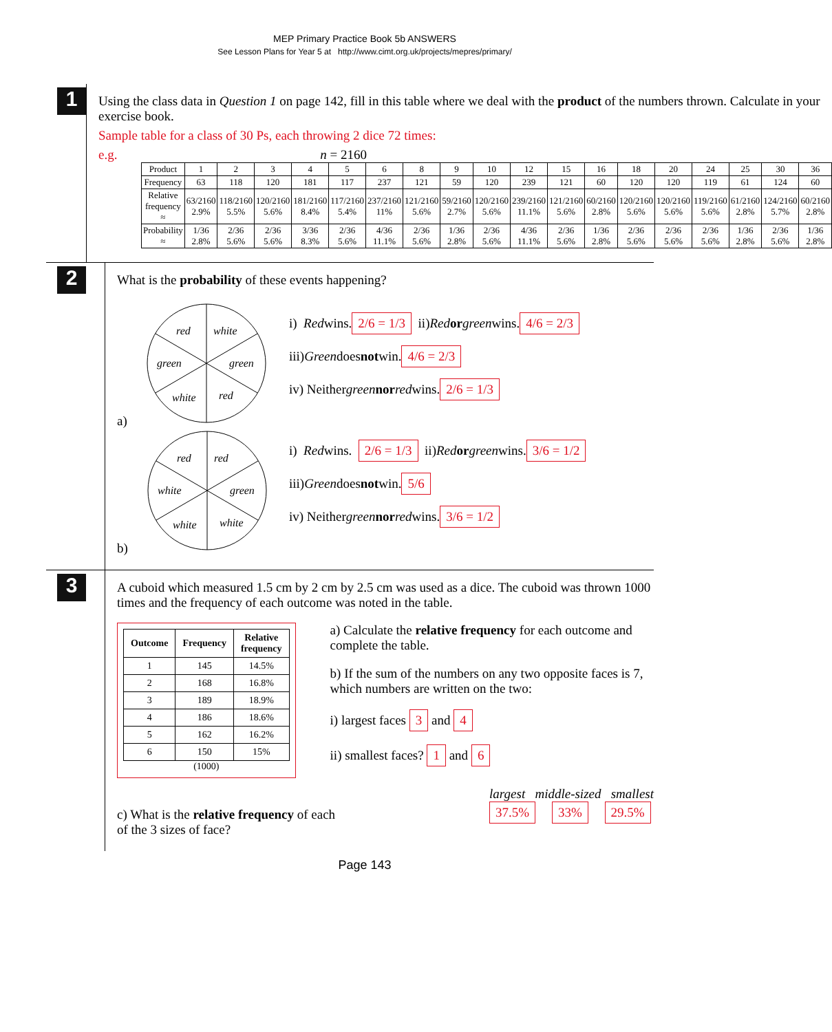MEP Primary Practice Book 5b ANSWERS
See Lesson Plans for Year 5 at http://www.cimt.org.uk/projects/mepres/primary/
1
Using the class data in Question 1 on page 142, fill in this table where we deal with the product of the numbers thrown. Calculate in your exercise book.
Sample table for a class of 30 Ps, each throwing 2 dice 72 times:
e.g. n = 2160
| Product | 1 | 2 | 3 | 4 | 5 | 6 | 8 | 9 | 10 | 12 | 15 | 16 | 18 | 20 | 24 | 25 | 30 | 36 |
| Frequency | 63 | 118 | 120 | 181 | 117 | 237 | 121 | 59 | 120 | 239 | 121 | 60 | 120 | 120 | 119 | 61 | 124 | 60 |
| Relative frequency ≈ | 63/2160 2.9% | 118/2160 5.5% | 120/2160 5.6% | 181/2160 8.4% | 117/2160 5.4% | 237/2160 11% | 121/2160 5.6% | 59/2160 2.7% | 120/2160 5.6% | 239/2160 11.1% | 121/2160 5.6% | 60/2160 2.8% | 120/2160 5.6% | 120/2160 5.6% | 119/2160 5.6% | 61/2160 2.8% | 124/2160 5.7% | 60/2160 2.8% |
| Probability ≈ | 1/36 2.8% | 2/36 5.6% | 2/36 5.6% | 3/36 8.3% | 2/36 5.6% | 4/36 11.1% | 2/36 5.6% | 1/36 2.8% | 2/36 5.6% | 4/36 11.1% | 2/36 5.6% | 1/36 2.8% | 2/36 5.6% | 2/36 5.6% | 2/36 5.6% | 1/36 2.8% | 2/36 5.6% | 1/36 2.8% |
2
What is the probability of these events happening?
a)
red
white
green
green
white
red
i) Red wins. 2/6 = 1/3 ii) Red or green wins. 4/6 = 2/3
iii) Green does not win. 4/6 = 2/3
iv) Neither green nor red wins. 2/6 = 1/3
b)
red
red
white
green
white
white
i) Red wins. 2/6 = 1/3 ii) Red or green wins. 3/6 = 1/2
iii) Green does not win. 5/6
iv) Neither green nor red wins. 3/6 = 1/2
3
A cuboid which measured 1.5 cm by 2 cm by 2.5 cm was used as a dice. The cuboid was thrown 1000 times and the frequency of each outcome was noted in the table.
| Outcome | Frequency | Relative frequency |
| --- | --- | --- |
| 1 | 145 | 14.5% |
| 2 | 168 | 16.8% |
| 3 | 189 | 18.9% |
| 4 | 186 | 18.6% |
| 5 | 162 | 16.2% |
| 6 | 150 | 15% |
(1000)
a) Calculate the relative frequency for each outcome and complete the table.
b) If the sum of the numbers on any two opposite faces is 7, which numbers are written on the two:
i) largest faces 3 and 4
ii) smallest faces? 1 and 6
c) What is the relative frequency of each
of the 3 sizes of face?
largest middle-sized smallest
37.5% 33% 29.5%
Page 143